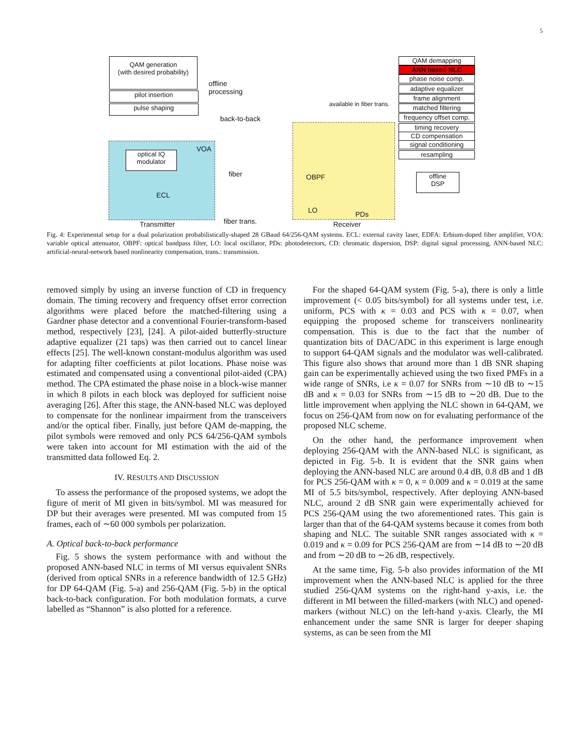5
QAM generation
(with desired probability)
pilot insertion
pulse shaping
offline
processing
optical IQ
modulator
VOA
ECL
Transmitter
back-to-back
fiber
fiber trans.
OBPF
LO PDs
Receiver
available in fiber trans.
QAM demapping
ANN based NLC
phase noise comp.
adaptive equalizer
frame alignment
matched filtering
frequency offset comp.
timing recovery
CD compensation
signal conditioning
resampling
offline
DSP
Fig. 4: Experimental setup for a dual polarization probabilistically-shaped 28 GBaud 64/256-QAM systems. ECL: external cavity laser, EDFA: Erbium-doped fiber amplifier, VOA: variable optical attenuator, OBPF: optical bandpass filter, LO: local oscillator, PDs: photodetectors, CD: chromatic dispersion, DSP: digital signal processing, ANN-based NLC: artificial-neural-network based nonlinearity compensation, trans.: transmission.
removed simply by using an inverse function of CD in frequency domain. The timing recovery and frequency offset error correction algorithms were placed before the matched-filtering using a Gardner phase detector and a conventional Fourier-transform-based method, respectively [23], [24]. A pilot-aided butterfly-structure adaptive equalizer (21 taps) was then carried out to cancel linear effects [25]. The well-known constant-modulus algorithm was used for adapting filter coefficients at pilot locations. Phase noise was estimated and compensated using a conventional pilot-aided (CPA) method. The CPA estimated the phase noise in a block-wise manner in which 8 pilots in each block was deployed for sufficient noise averaging [26]. After this stage, the ANN-based NLC was deployed to compensate for the nonlinear impairment from the transceivers and/or the optical fiber. Finally, just before QAM de-mapping, the pilot symbols were removed and only PCS 64/256-QAM symbols were taken into account for MI estimation with the aid of the transmitted data followed Eq. 2.
IV. RESULTS AND DISCUSSION
To assess the performance of the proposed systems, we adopt the figure of merit of MI given in bits/symbol. MI was measured for DP but their averages were presented. MI was computed from 15 frames, each of ∼60 000 symbols per polarization.
A. Optical back-to-back performance
Fig. 5 shows the system performance with and without the proposed ANN-based NLC in terms of MI versus equivalent SNRs (derived from optical SNRs in a reference bandwidth of 12.5 GHz) for DP 64-QAM (Fig. 5-a) and 256-QAM (Fig. 5-b) in the optical back-to-back configuration. For both modulation formats, a curve labelled as “Shannon” is also plotted for a reference.
For the shaped 64-QAM system (Fig. 5-a), there is only a little improvement (< 0.05 bits/symbol) for all systems under test, i.e. uniform, PCS with κ = 0.03 and PCS with κ = 0.07, when equipping the proposed scheme for transceivers nonlinearity compensation. This is due to the fact that the number of quantization bits of DAC/ADC in this experiment is large enough to support 64-QAM signals and the modulator was well-calibrated. This figure also shows that around more than 1 dB SNR shaping gain can be experimentally achieved using the two fixed PMFs in a wide range of SNRs, i.e κ = 0.07 for SNRs from ∼10 dB to ∼15 dB and κ = 0.03 for SNRs from ∼15 dB to ∼20 dB. Due to the little improvement when applying the NLC shown in 64-QAM, we focus on 256-QAM from now on for evaluating performance of the proposed NLC scheme.
On the other hand, the performance improvement when deploying 256-QAM with the ANN-based NLC is significant, as depicted in Fig. 5-b. It is evident that the SNR gains when deploying the ANN-based NLC are around 0.4 dB, 0.8 dB and 1 dB for PCS 256-QAM with κ = 0, κ = 0.009 and κ = 0.019 at the same MI of 5.5 bits/symbol, respectively. After deploying ANN-based NLC, around 2 dB SNR gain were experimentally achieved for PCS 256-QAM using the two aforementioned rates. This gain is larger than that of the 64-QAM systems because it comes from both shaping and NLC. The suitable SNR ranges associated with κ = 0.019 and κ = 0.09 for PCS 256-QAM are from ∼14 dB to ∼20 dB and from ∼20 dB to ∼26 dB, respectively.
At the same time, Fig. 5-b also provides information of the MI improvement when the ANN-based NLC is applied for the three studied 256-QAM systems on the right-hand y-axis, i.e. the different in MI between the filled-markers (with NLC) and opened-markers (without NLC) on the left-hand y-axis. Clearly, the MI enhancement under the same SNR is larger for deeper shaping systems, as can be seen from the MI